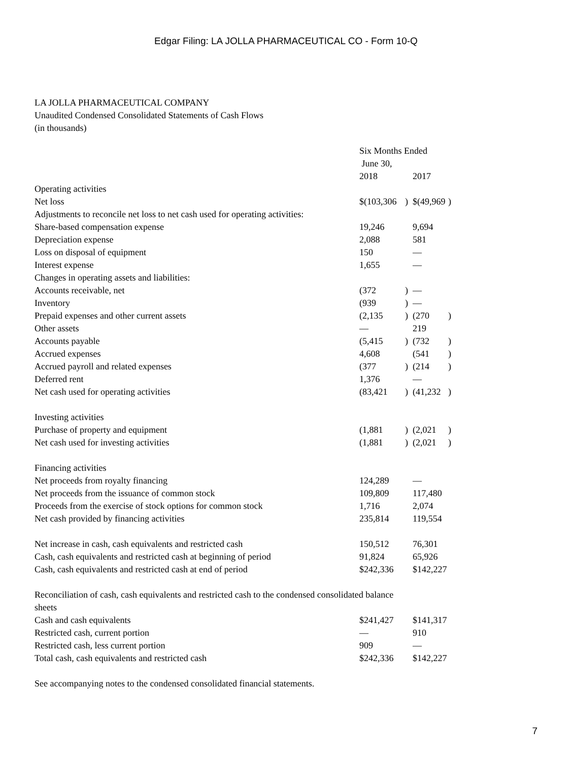Edgar Filing: LA JOLLA PHARMACEUTICAL CO - Form 10-Q
LA JOLLA PHARMACEUTICAL COMPANY
Unaudited Condensed Consolidated Statements of Cash Flows
(in thousands)
| | Six Months Ended | | | |
| | June 30, | | | |
| | 2018 | | 2017 | |
| Operating activities | | | | |
| Net loss | $(103,306 | ) | $(49,969 | ) |
| Adjustments to reconcile net loss to net cash used for operating activities: | | | | |
| Share-based compensation expense | 19,246 | | 9,694 | |
| Depreciation expense | 2,088 | | 581 | |
| Loss on disposal of equipment | 150 | | — | |
| Interest expense | 1,655 | | — | |
| Changes in operating assets and liabilities: | | | | |
| Accounts receivable, net | (372 | ) | — | |
| Inventory | (939 | ) | — | |
| Prepaid expenses and other current assets | (2,135 | ) | (270 | ) |
| Other assets | — | | 219 | |
| Accounts payable | (5,415 | ) | (732 | ) |
| Accrued expenses | 4,608 | | (541 | ) |
| Accrued payroll and related expenses | (377 | ) | (214 | ) |
| Deferred rent | 1,376 | | — | |
| Net cash used for operating activities | (83,421 | ) | (41,232 | ) |
| Investing activities | | | | |
| Purchase of property and equipment | (1,881 | ) | (2,021 | ) |
| Net cash used for investing activities | (1,881 | ) | (2,021 | ) |
| Financing activities | | | | |
| Net proceeds from royalty financing | 124,289 | | — | |
| Net proceeds from the issuance of common stock | 109,809 | | 117,480 | |
| Proceeds from the exercise of stock options for common stock | 1,716 | | 2,074 | |
| Net cash provided by financing activities | 235,814 | | 119,554 | |
| Net increase in cash, cash equivalents and restricted cash | 150,512 | | 76,301 | |
| Cash, cash equivalents and restricted cash at beginning of period | 91,824 | | 65,926 | |
| Cash, cash equivalents and restricted cash at end of period | $242,336 | | $142,227 | |
| Reconciliation of cash, cash equivalents and restricted cash to the condensed consolidated balance | | | | |
| sheets | | | | |
| Cash and cash equivalents | $241,427 | | $141,317 | |
| Restricted cash, current portion | — | | 910 | |
| Restricted cash, less current portion | 909 | | — | |
| Total cash, cash equivalents and restricted cash | $242,336 | | $142,227 | |
See accompanying notes to the condensed consolidated financial statements.
7